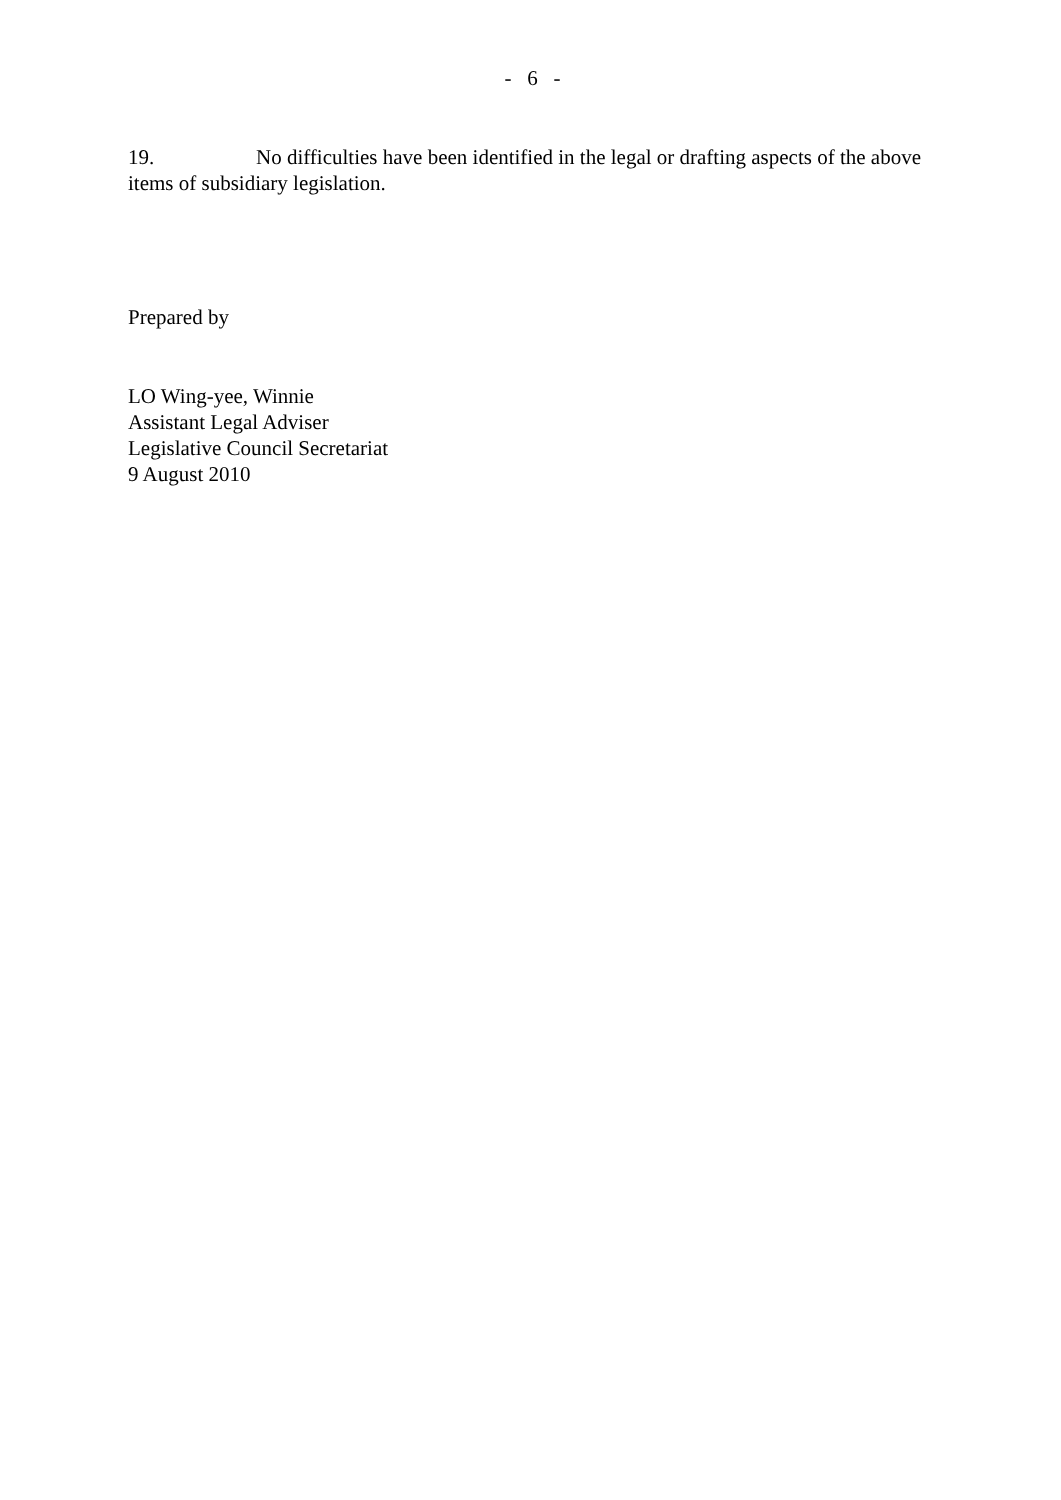- 6 -
19. No difficulties have been identified in the legal or drafting aspects of the above items of subsidiary legislation.
Prepared by
LO Wing-yee, Winnie
Assistant Legal Adviser
Legislative Council Secretariat
9 August 2010